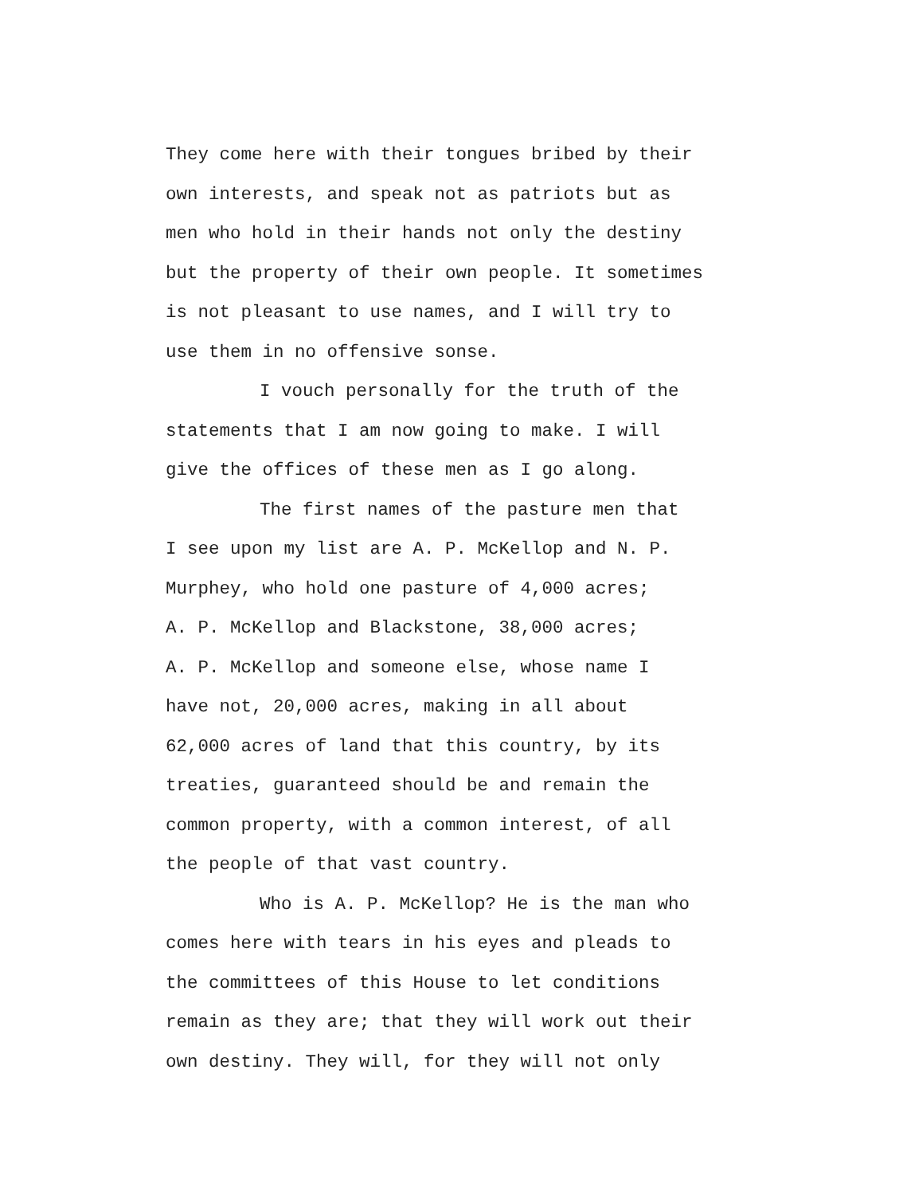They come here with their tongues bribed by their
own interests, and speak not as patriots but as
men who hold in their hands not only the destiny
but the property of their own people. It sometimes
is not pleasant to use names, and I will try to
use them in no offensive sonse.
I vouch personally for the truth of the
statements that I am now going to make. I will
give the offices of these men as I go along.
The first names of the pasture men that
I see upon my list are A. P. McKellop and N. P.
Murphey, who hold one pasture of 4,000 acres;
A. P. McKellop and Blackstone, 38,000 acres;
A. P. McKellop and someone else, whose name I
have not, 20,000 acres, making in all about
62,000 acres of land that this country, by its
treaties, guaranteed should be and remain the
common property, with a common interest, of all
the people of that vast country.
Who is A. P. McKellop? He is the man who
comes here with tears in his eyes and pleads to
the committees of this House to let conditions
remain as they are; that they will work out their
own destiny. They will, for they will not only